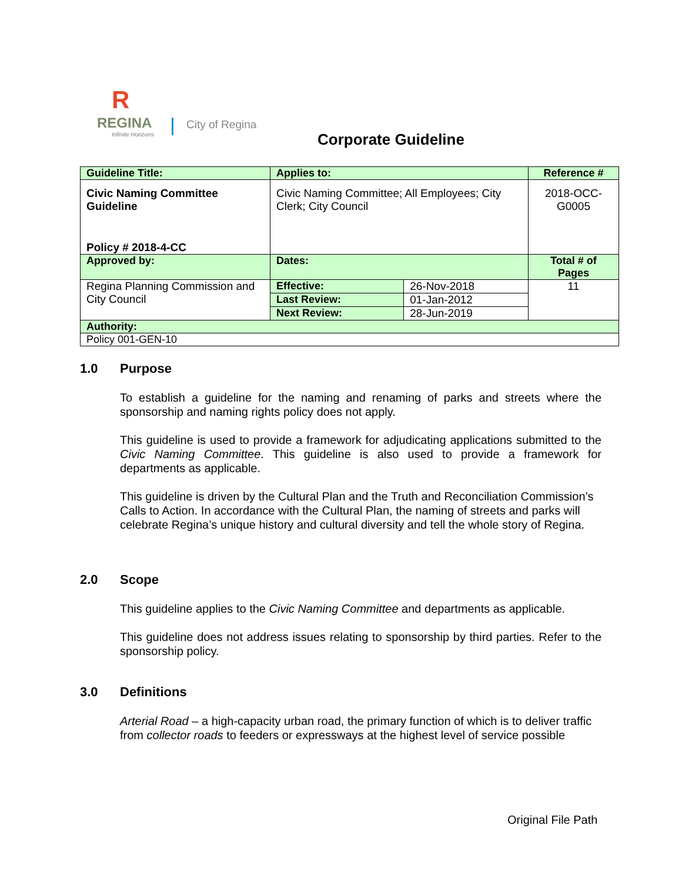R
REGINA
Infinite Horizons
City of Regina
Corporate Guideline
| Guideline Title: | Applies to: | | Reference # |
| --- | --- | --- | --- |
| Civic Naming Committee Guideline Policy # 2018-4-CC | Civic Naming Committee; All Employees; City Clerk; City Council | | 2018-OCC-G0005 |
| Approved by: | Dates: | | Total # of Pages |
| Regina Planning Commission and City Council | Effective: | 26-Nov-2018 | 11 |
| | Last Review: | 01-Jan-2012 | |
| | Next Review: | 28-Jun-2019 | |
| Authority: | | | |
| Policy 001-GEN-10 | | | |
1.0 Purpose
To establish a guideline for the naming and renaming of parks and streets where the sponsorship and naming rights policy does not apply.
This guideline is used to provide a framework for adjudicating applications submitted to the Civic Naming Committee. This guideline is also used to provide a framework for departments as applicable.
This guideline is driven by the Cultural Plan and the Truth and Reconciliation Commission’s Calls to Action. In accordance with the Cultural Plan, the naming of streets and parks will celebrate Regina’s unique history and cultural diversity and tell the whole story of Regina.
2.0 Scope
This guideline applies to the Civic Naming Committee and departments as applicable.
This guideline does not address issues relating to sponsorship by third parties. Refer to the sponsorship policy.
3.0 Definitions
Arterial Road – a high-capacity urban road, the primary function of which is to deliver traffic from collector roads to feeders or expressways at the highest level of service possible
Original File Path